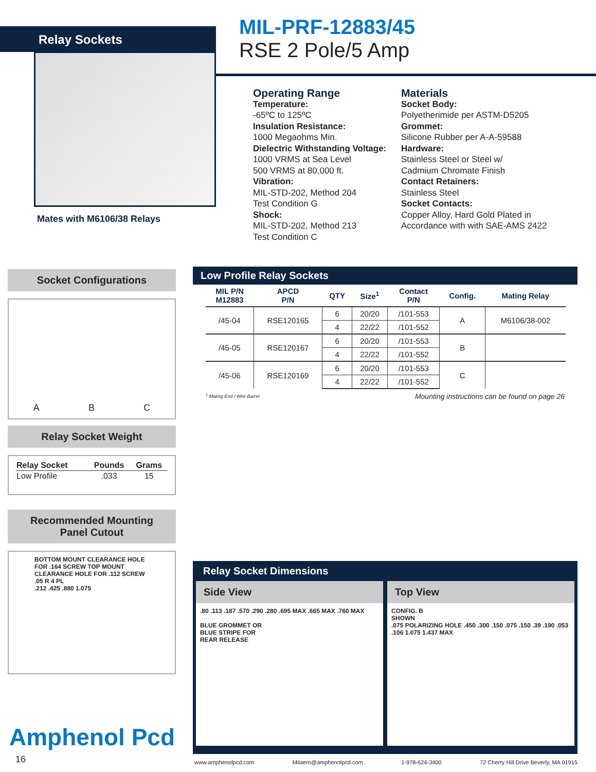Relay Sockets
MIL-PRF-12883/45
RSE 2 Pole/5 Amp
Mates with M6106/38 Relays
Operating Range
Temperature:
-65ºC to 125ºC
Insulation Resistance:
1000 Megaohms Min.
Dielectric Withstanding Voltage:
1000 VRMS at Sea Level
500 VRMS at 80,000 ft.
Vibration:
MIL-STD-202, Method 204
Test Condition G
Shock:
MIL-STD-202, Method 213
Test Condition C
Materials
Socket Body:
Polyetherimide per ASTM-D5205
Grommet:
Silicone Rubber per A-A-59588
Hardware:
Stainless Steel or Steel w/
Cadmium Chromate Finish
Contact Retainers:
Stainless Steel
Socket Contacts:
Copper Alloy, Hard Gold Plated in
Accordance with with SAE-AMS 2422
Socket Configurations
A B C
Relay Socket Weight
| Relay Socket | Pounds | Grams |
| --- | --- | --- |
| Low Profile | .033 | 15 |
Recommended Mounting
Panel Cutout
BOTTOM MOUNT CLEARANCE HOLE FOR .164 SCREW TOP MOUNT CLEARANCE HOLE FOR .112 SCREW
.05 R 4 PL
.212 .425 .880 1.075
Low Profile Relay Sockets
| MIL P/N M12883 | APCD P/N | QTY | Size<sup>1</sup> | Contact P/N | Config. | Mating Relay |
| --- | --- | --- | --- | --- | --- | --- |
| /45-04 | RSE120165 | 6 | 20/20 | /101-553 | A | M6106/38-002 |
| | | 4 | 22/22 | /101-552 | | |
| /45-05 | RSE120167 | 6 | 20/20 | /101-553 | B | |
| | | 4 | 22/22 | /101-552 | | |
| /45-06 | RSE120169 | 6 | 20/20 | /101-553 | C | |
| | | 4 | 22/22 | /101-552 | | |
<sup>1</sup> Mating End / Wire Barrel Mounting instructions can be found on page 26
Relay Socket Dimensions
Side View
.80 .113 .187 .570 .290 .280 .695 MAX .665 MAX .760 MAX
BLUE GROMMET OR
BLUE STRIPE FOR
REAR RELEASE
Top View
CONFIG. B
SHOWN
.075 POLARIZING HOLE .450 .300 .150 .075 .150 .39 .190 .053 .106 1.075 1.437 MAX
Amphenol Pcd
16 www.amphenolpcd.com Milaero@amphenolpcd.com 1-978-624-3400 72 Cherry Hill Drive Beverly, MA 01915